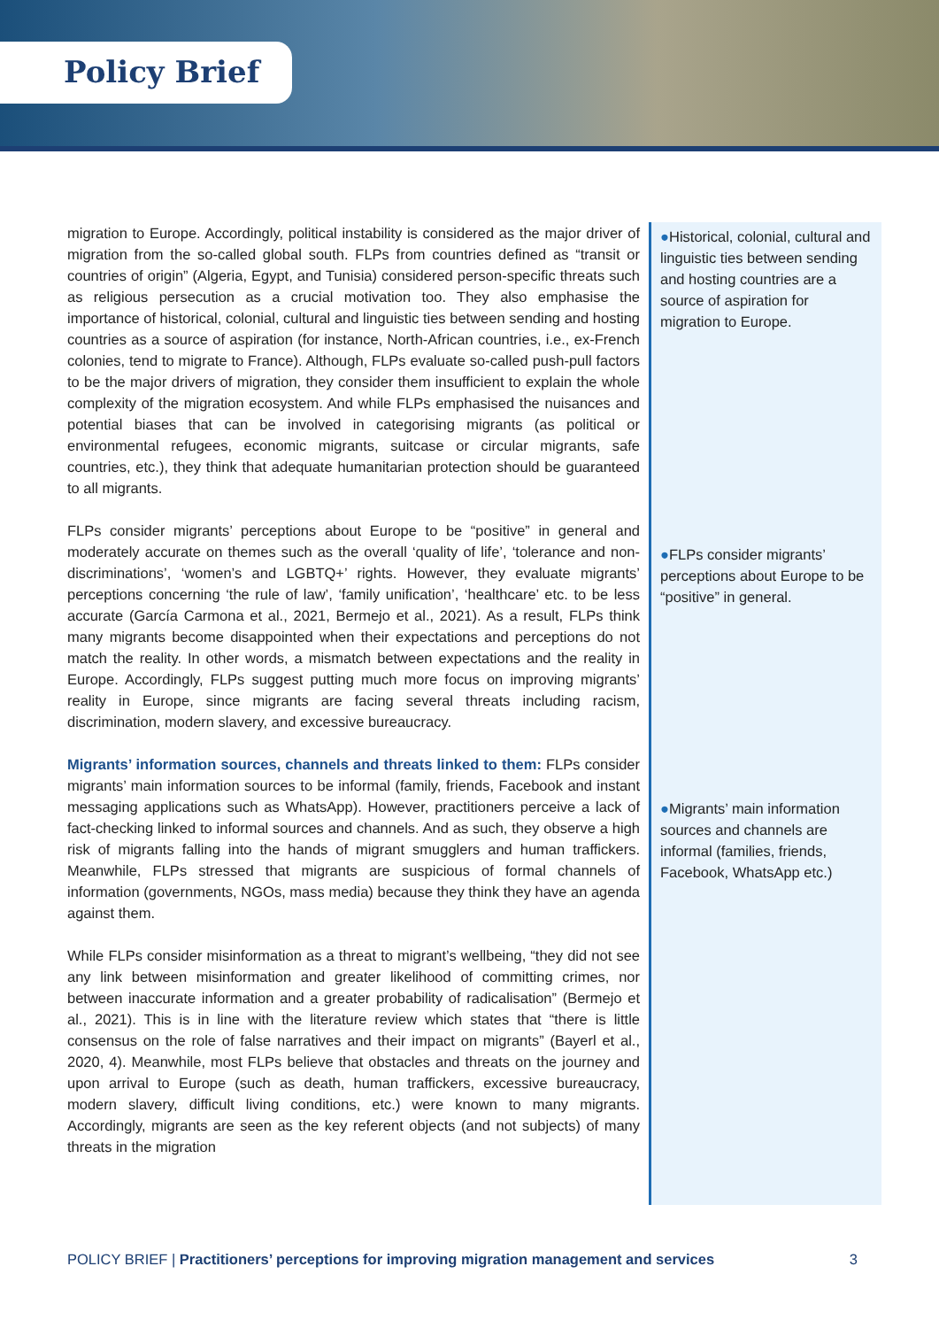Policy Brief
migration to Europe. Accordingly, political instability is considered as the major driver of migration from the so-called global south. FLPs from countries defined as “transit or countries of origin” (Algeria, Egypt, and Tunisia) considered person-specific threats such as religious persecution as a crucial motivation too. They also emphasise the importance of historical, colonial, cultural and linguistic ties between sending and hosting countries as a source of aspiration (for instance, North-African countries, i.e., ex-French colonies, tend to migrate to France). Although, FLPs evaluate so-called push-pull factors to be the major drivers of migration, they consider them insufficient to explain the whole complexity of the migration ecosystem. And while FLPs emphasised the nuisances and potential biases that can be involved in categorising migrants (as political or environmental refugees, economic migrants, suitcase or circular migrants, safe countries, etc.), they think that adequate humanitarian protection should be guaranteed to all migrants.
FLPs consider migrants’ perceptions about Europe to be “positive” in general and moderately accurate on themes such as the overall ‘quality of life’, ‘tolerance and non-discriminations’, ‘women’s and LGBTQ+’ rights. However, they evaluate migrants’ perceptions concerning ‘the rule of law’, ‘family unification’, ‘healthcare’ etc. to be less accurate (García Carmona et al., 2021, Bermejo et al., 2021). As a result, FLPs think many migrants become disappointed when their expectations and perceptions do not match the reality. In other words, a mismatch between expectations and the reality in Europe. Accordingly, FLPs suggest putting much more focus on improving migrants’ reality in Europe, since migrants are facing several threats including racism, discrimination, modern slavery, and excessive bureaucracy.
Migrants’ information sources, channels and threats linked to them: FLPs consider migrants’ main information sources to be informal (family, friends, Facebook and instant messaging applications such as WhatsApp). However, practitioners perceive a lack of fact-checking linked to informal sources and channels. And as such, they observe a high risk of migrants falling into the hands of migrant smugglers and human traffickers. Meanwhile, FLPs stressed that migrants are suspicious of formal channels of information (governments, NGOs, mass media) because they think they have an agenda against them.
While FLPs consider misinformation as a threat to migrant’s wellbeing, “they did not see any link between misinformation and greater likelihood of committing crimes, nor between inaccurate information and a greater probability of radicalisation” (Bermejo et al., 2021). This is in line with the literature review which states that “there is little consensus on the role of false narratives and their impact on migrants” (Bayerl et al., 2020, 4). Meanwhile, most FLPs believe that obstacles and threats on the journey and upon arrival to Europe (such as death, human traffickers, excessive bureaucracy, modern slavery, difficult living conditions, etc.) were known to many migrants. Accordingly, migrants are seen as the key referent objects (and not subjects) of many threats in the migration
●Historical, colonial, cultural and linguistic ties between sending and hosting countries are a source of aspiration for migration to Europe.
●FLPs consider migrants’ perceptions about Europe to be “positive” in general.
●Migrants’ main information sources and channels are informal (families, friends, Facebook, WhatsApp etc.)
POLICY BRIEF | Practitioners’ perceptions for improving migration management and services 3